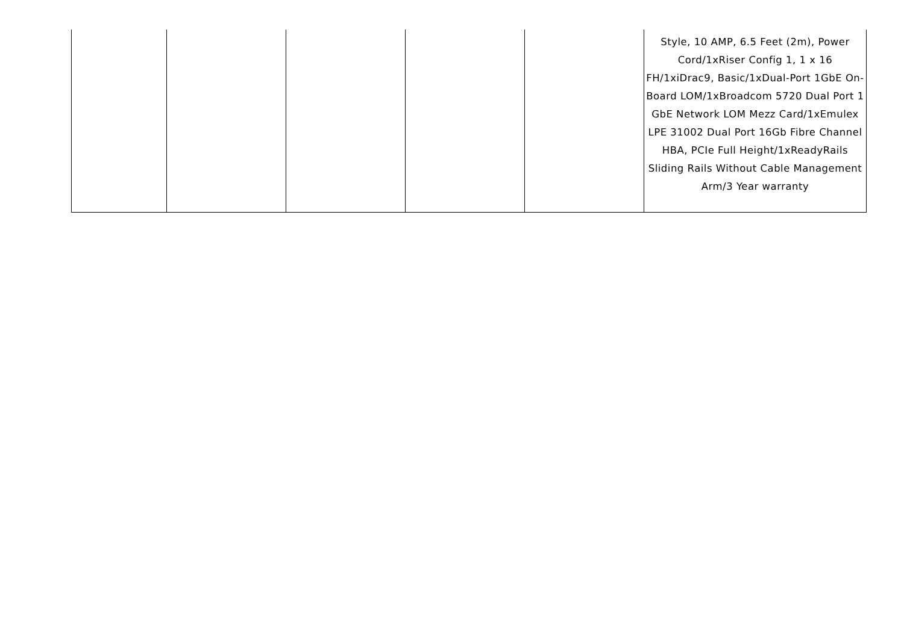| | | | | | Style, 10 AMP, 6.5 Feet (2m), Power Cord/1xRiser Config 1, 1 x 16 FH/1xiDrac9, Basic/1xDual-Port 1GbE On-Board LOM/1xBroadcom 5720 Dual Port 1 GbE Network LOM Mezz Card/1xEmulex LPE 31002 Dual Port 16Gb Fibre Channel HBA, PCIe Full Height/1xReadyRails Sliding Rails Without Cable Management Arm/3 Year warranty |